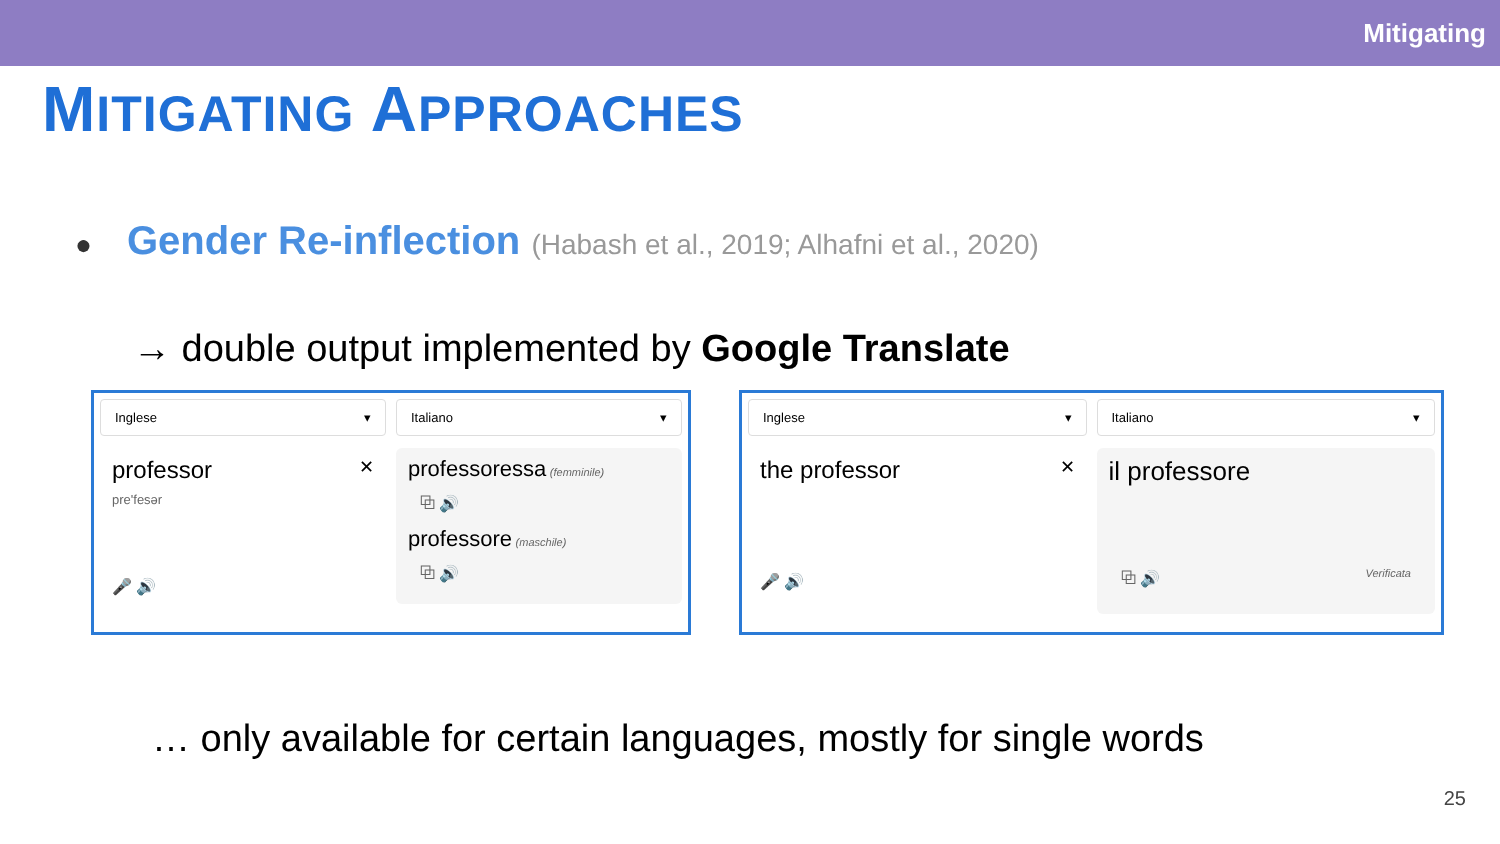Mitigating
MITIGATING APPROACHES
● Gender Re-inflection (Habash et al., 2019; Alhafni et al., 2020)
→ double output implemented by Google Translate
Inglese ▾
professor ✕
pre'fesər
🎤 🔊
Italiano ▾
professoressa (femminile)
⧉ 🔊
professore (maschile)
⧉ 🔊
Inglese ▾
the professor ✕
🎤 🔊
Italiano ▾
il professore
⧉ 🔊 Verificata
… only available for certain languages, mostly for single words
25